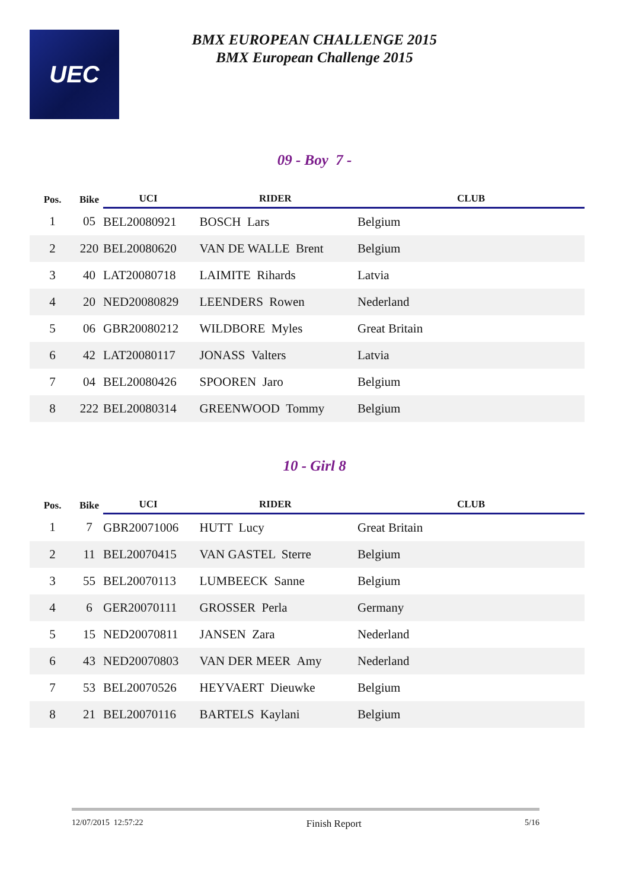UEC
BMX EUROPEAN CHALLENGE 2015
BMX European Challenge 2015
09 - Boy 7 -
| Pos. | Bike | UCI | RIDER | CLUB |
| --- | --- | --- | --- | --- |
| 1 | 05 | BEL20080921 | BOSCH Lars | Belgium |
| 2 | 220 | BEL20080620 | VAN DE WALLE Brent | Belgium |
| 3 | 40 | LAT20080718 | LAIMITE Rihards | Latvia |
| 4 | 20 | NED20080829 | LEENDERS Rowen | Nederland |
| 5 | 06 | GBR20080212 | WILDBORE Myles | Great Britain |
| 6 | 42 | LAT20080117 | JONASS Valters | Latvia |
| 7 | 04 | BEL20080426 | SPOOREN Jaro | Belgium |
| 8 | 222 | BEL20080314 | GREENWOOD Tommy | Belgium |
10 - Girl 8
| Pos. | Bike | UCI | RIDER | CLUB |
| --- | --- | --- | --- | --- |
| 1 | 7 | GBR20071006 | HUTT Lucy | Great Britain |
| 2 | 11 | BEL20070415 | VAN GASTEL Sterre | Belgium |
| 3 | 55 | BEL20070113 | LUMBEECK Sanne | Belgium |
| 4 | 6 | GER20070111 | GROSSER Perla | Germany |
| 5 | 15 | NED20070811 | JANSEN Zara | Nederland |
| 6 | 43 | NED20070803 | VAN DER MEER Amy | Nederland |
| 7 | 53 | BEL20070526 | HEYVAERT Dieuwke | Belgium |
| 8 | 21 | BEL20070116 | BARTELS Kaylani | Belgium |
12/07/2015 12:57:22 Finish Report 5/16